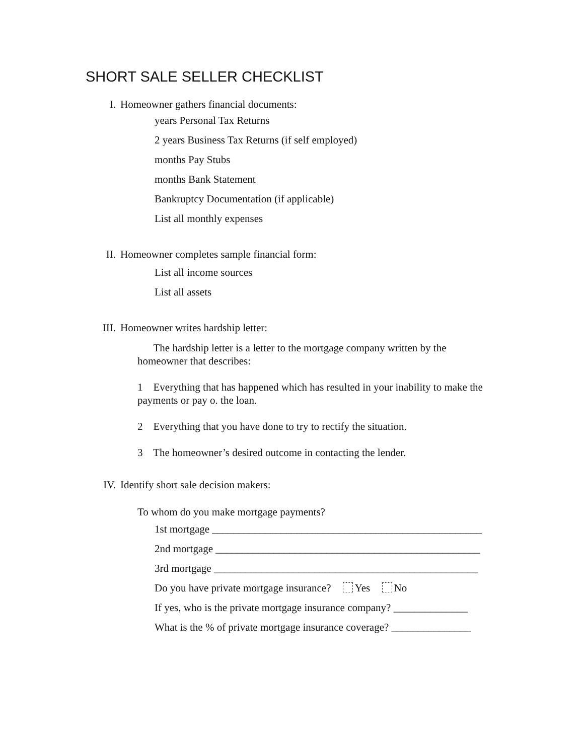SHORT SALE SELLER CHECKLIST
I. Homeowner gathers financial documents:
years Personal Tax Returns
2 years Business Tax Returns (if self employed)
months Pay Stubs
months Bank Statement
Bankruptcy Documentation (if applicable)
List all monthly expenses
II. Homeowner completes sample financial form:
List all income sources
List all assets
III. Homeowner writes hardship letter:
The hardship letter is a letter to the mortgage company written by the homeowner that describes:
1 Everything that has happened which has resulted in your inability to make the payments or pay o. the loan.
2 Everything that you have done to try to rectify the situation.
3 The homeowner’s desired outcome in contacting the lender.
IV. Identify short sale decision makers:
To whom do you make mortgage payments?
1st mortgage ___________________________________________________
2nd mortgage __________________________________________________
3rd mortgage __________________________________________________
Do you have private mortgage insurance? Yes No
If yes, who is the private mortgage insurance company? ______________
What is the % of private mortgage insurance coverage? _______________